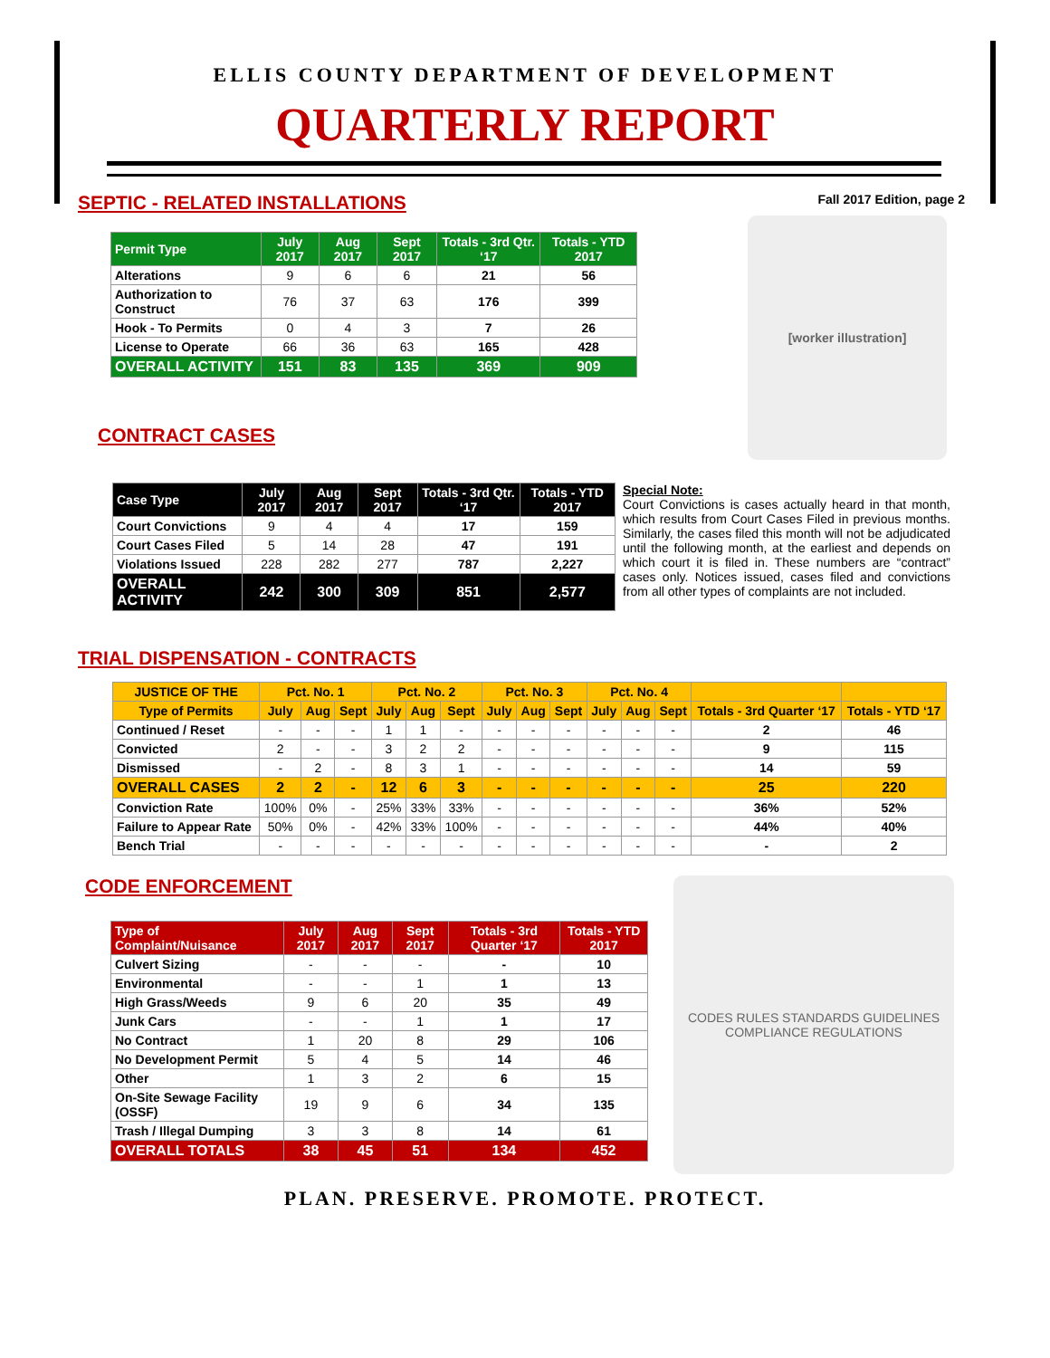ELLIS COUNTY DEPARTMENT OF DEVELOPMENT
QUARTERLY REPORT
SEPTIC - RELATED INSTALLATIONS
| Permit Type | July 2017 | Aug 2017 | Sept 2017 | Totals - 3rd Qtr. ‘17 | Totals - YTD 2017 |
| --- | --- | --- | --- | --- | --- |
| Alterations | 9 | 6 | 6 | 21 | 56 |
| Authorization to Construct | 76 | 37 | 63 | 176 | 399 |
| Hook - To Permits | 0 | 4 | 3 | 7 | 26 |
| License to Operate | 66 | 36 | 63 | 165 | 428 |
| OVERALL ACTIVITY | 151 | 83 | 135 | 369 | 909 |
CONTRACT CASES
Fall 2017 Edition, page 2
[worker illustration]
| Case Type | July 2017 | Aug 2017 | Sept 2017 | Totals - 3rd Qtr. ‘17 | Totals - YTD 2017 |
| --- | --- | --- | --- | --- | --- |
| Court Convictions | 9 | 4 | 4 | 17 | 159 |
| Court Cases Filed | 5 | 14 | 28 | 47 | 191 |
| Violations Issued | 228 | 282 | 277 | 787 | 2,227 |
| OVERALL ACTIVITY | 242 | 300 | 309 | 851 | 2,577 |
Special Note:
Court Convictions is cases actually heard in that month, which results from Court Cases Filed in previous months. Similarly, the cases filed this month will not be adjudicated until the following month, at the earliest and depends on which court it is filed in. These numbers are “contract” cases only. Notices issued, cases filed and convictions from all other types of complaints are not included.
TRIAL DISPENSATION - CONTRACTS
| JUSTICE OF THE | Pct. No. 1 | | | Pct. No. 2 | | | Pct. No. 3 | | | Pct. No. 4 | | | | |
| --- | --- | --- | --- | --- | --- | --- | --- | --- | --- | --- | --- | --- | --- | --- |
| Type of Permits | July | Aug | Sept | July | Aug | Sept | July | Aug | Sept | July | Aug | Sept | Totals - 3rd Quarter ‘17 | Totals - YTD ‘17 |
| Continued / Reset | - | - | - | 1 | 1 | - | - | - | - | - | - | - | 2 | 46 |
| Convicted | 2 | - | - | 3 | 2 | 2 | - | - | - | - | - | - | 9 | 115 |
| Dismissed | - | 2 | - | 8 | 3 | 1 | - | - | - | - | - | - | 14 | 59 |
| OVERALL CASES | 2 | 2 | - | 12 | 6 | 3 | - | - | - | - | - | - | 25 | 220 |
| Conviction Rate | 100% | 0% | - | 25% | 33% | 33% | - | - | - | - | - | - | 36% | 52% |
| Failure to Appear Rate | 50% | 0% | - | 42% | 33% | 100% | - | - | - | - | - | - | 44% | 40% |
| Bench Trial | - | - | - | - | - | - | - | - | - | - | - | - | - | 2 |
CODE ENFORCEMENT
| Type of Complaint/Nuisance | July 2017 | Aug 2017 | Sept 2017 | Totals - 3rd Quarter ‘17 | Totals - YTD 2017 |
| --- | --- | --- | --- | --- | --- |
| Culvert Sizing | - | - | - | - | 10 |
| Environmental | - | - | 1 | 1 | 13 |
| High Grass/Weeds | 9 | 6 | 20 | 35 | 49 |
| Junk Cars | - | - | 1 | 1 | 17 |
| No Contract | 1 | 20 | 8 | 29 | 106 |
| No Development Permit | 5 | 4 | 5 | 14 | 46 |
| Other | 1 | 3 | 2 | 6 | 15 |
| On-Site Sewage Facility (OSSF) | 19 | 9 | 6 | 34 | 135 |
| Trash / Illegal Dumping | 3 | 3 | 8 | 14 | 61 |
| OVERALL TOTALS | 38 | 45 | 51 | 134 | 452 |
CODES RULES STANDARDS GUIDELINES COMPLIANCE REGULATIONS
PLAN. PRESERVE. PROMOTE. PROTECT.